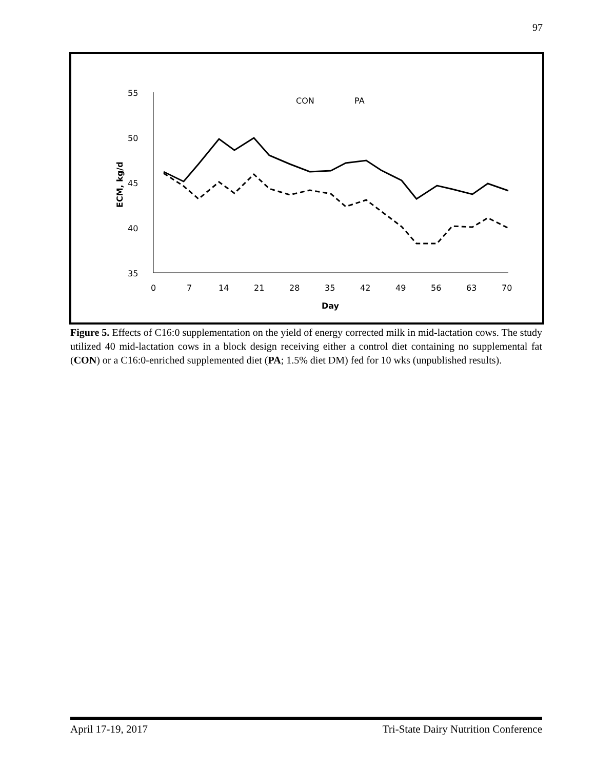97
55
50
45
40
35
0
7
14
21
28
35
42
49
56
63
70
Day
ECM, kg/d
CON
PA
Figure 5. Effects of C16:0 supplementation on the yield of energy corrected milk in mid-lactation cows. The study utilized 40 mid-lactation cows in a block design receiving either a control diet containing no supplemental fat (CON) or a C16:0-enriched supplemented diet (PA; 1.5% diet DM) fed for 10 wks (unpublished results).
April 17-19, 2017 Tri-State Dairy Nutrition Conference